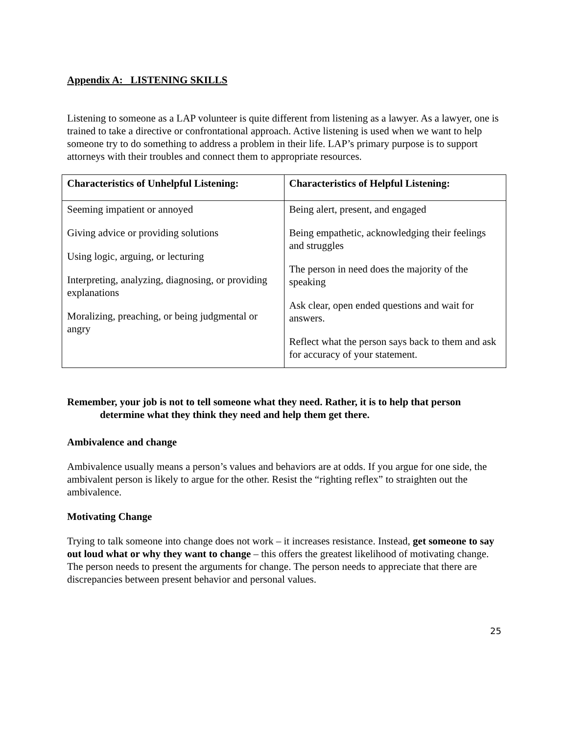Appendix A: LISTENING SKILLS
Listening to someone as a LAP volunteer is quite different from listening as a lawyer. As a lawyer, one is trained to take a directive or confrontational approach. Active listening is used when we want to help someone try to do something to address a problem in their life. LAP’s primary purpose is to support attorneys with their troubles and connect them to appropriate resources.
| Characteristics of Unhelpful Listening: | Characteristics of Helpful Listening: |
| --- | --- |
| Seeming impatient or annoyed Giving advice or providing solutions Using logic, arguing, or lecturing Interpreting, analyzing, diagnosing, or providing explanations Moralizing, preaching, or being judgmental or angry | Being alert, present, and engaged Being empathetic, acknowledging their feelings and struggles The person in need does the majority of the speaking Ask clear, open ended questions and wait for answers. Reflect what the person says back to them and ask for accuracy of your statement. |
Remember, your job is not to tell someone what they need. Rather, it is to help that person
determine what they think they need and help them get there.
Ambivalence and change
Ambivalence usually means a person’s values and behaviors are at odds. If you argue for one side, the ambivalent person is likely to argue for the other. Resist the “righting reflex” to straighten out the ambivalence.
Motivating Change
Trying to talk someone into change does not work – it increases resistance. Instead, get someone to say out loud what or why they want to change – this offers the greatest likelihood of motivating change. The person needs to present the arguments for change. The person needs to appreciate that there are discrepancies between present behavior and personal values.
25